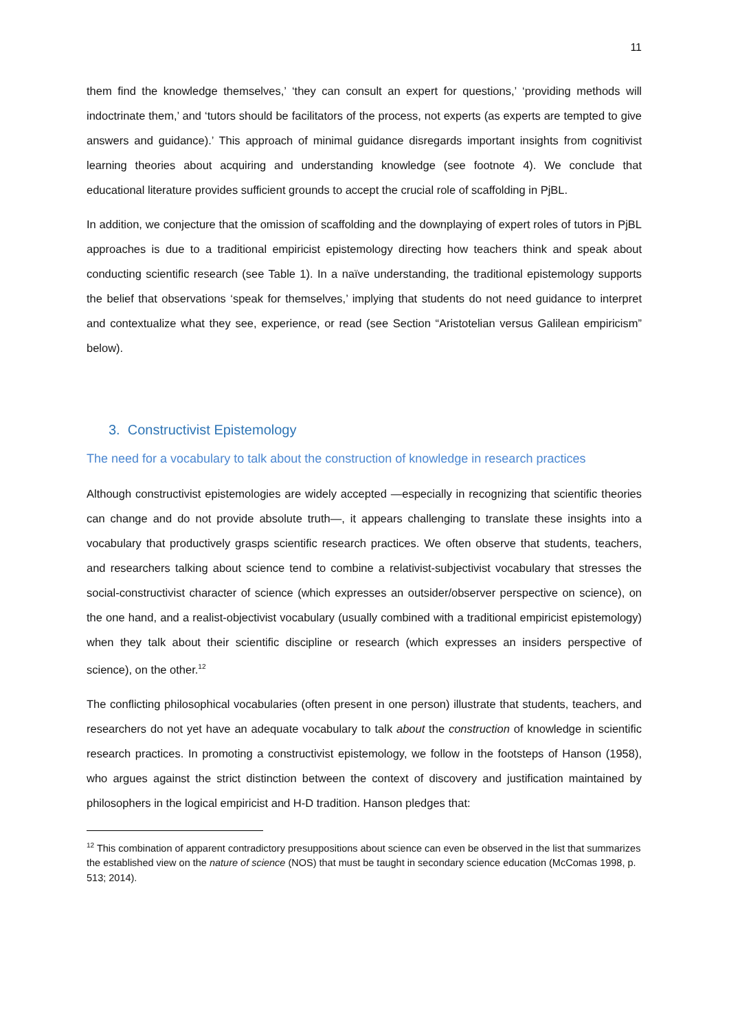11
them find the knowledge themselves,’ ‘they can consult an expert for questions,’ ‘providing methods will indoctrinate them,’ and ‘tutors should be facilitators of the process, not experts (as experts are tempted to give answers and guidance).’ This approach of minimal guidance disregards important insights from cognitivist learning theories about acquiring and understanding knowledge (see footnote 4). We conclude that educational literature provides sufficient grounds to accept the crucial role of scaffolding in PjBL.
In addition, we conjecture that the omission of scaffolding and the downplaying of expert roles of tutors in PjBL approaches is due to a traditional empiricist epistemology directing how teachers think and speak about conducting scientific research (see Table 1). In a naïve understanding, the traditional epistemology supports the belief that observations ‘speak for themselves,’ implying that students do not need guidance to interpret and contextualize what they see, experience, or read (see Section “Aristotelian versus Galilean empiricism” below).
3. Constructivist Epistemology
The need for a vocabulary to talk about the construction of knowledge in research practices
Although constructivist epistemologies are widely accepted —especially in recognizing that scientific theories can change and do not provide absolute truth—, it appears challenging to translate these insights into a vocabulary that productively grasps scientific research practices. We often observe that students, teachers, and researchers talking about science tend to combine a relativist-subjectivist vocabulary that stresses the social-constructivist character of science (which expresses an outsider/observer perspective on science), on the one hand, and a realist-objectivist vocabulary (usually combined with a traditional empiricist epistemology) when they talk about their scientific discipline or research (which expresses an insiders perspective of science), on the other.<sup>12</sup>
The conflicting philosophical vocabularies (often present in one person) illustrate that students, teachers, and researchers do not yet have an adequate vocabulary to talk about the construction of knowledge in scientific research practices. In promoting a constructivist epistemology, we follow in the footsteps of Hanson (1958), who argues against the strict distinction between the context of discovery and justification maintained by philosophers in the logical empiricist and H-D tradition. Hanson pledges that:
<sup>12</sup> This combination of apparent contradictory presuppositions about science can even be observed in the list that summarizes the established view on the nature of science (NOS) that must be taught in secondary science education (McComas 1998, p. 513; 2014).